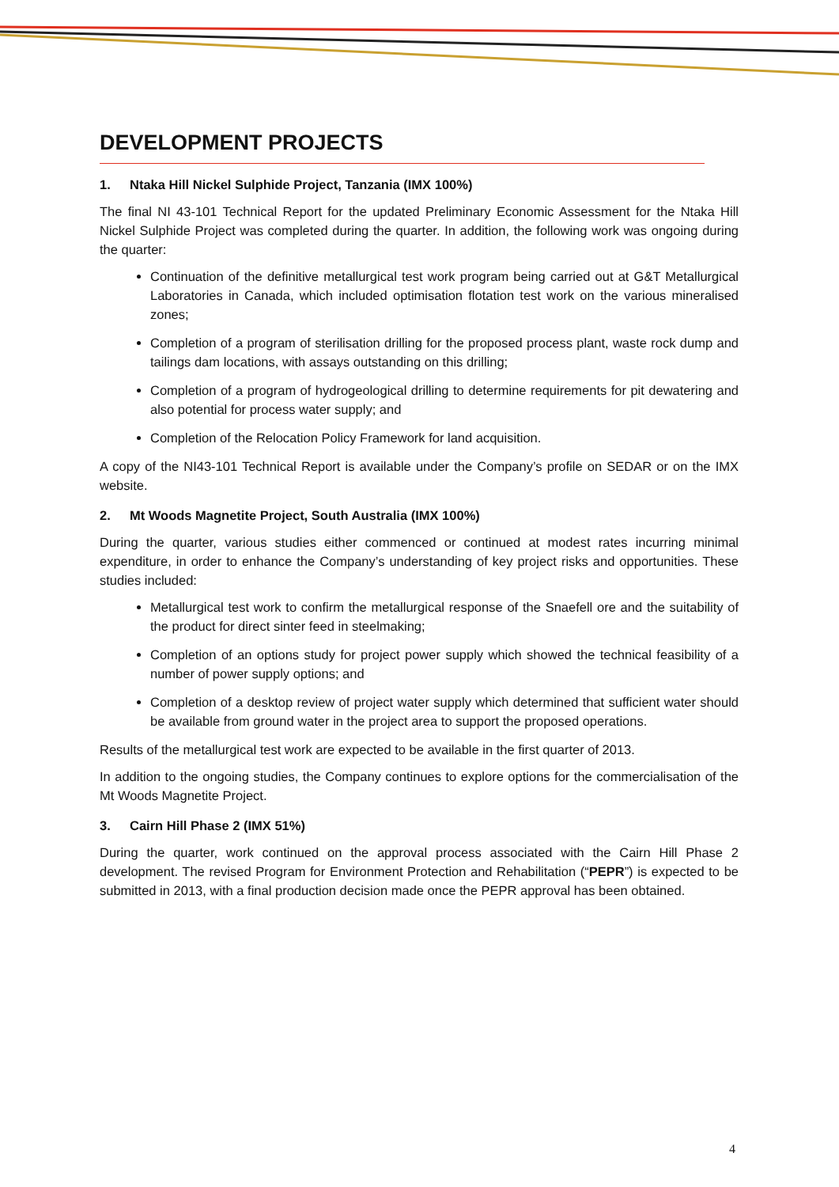DEVELOPMENT PROJECTS
1. Ntaka Hill Nickel Sulphide Project, Tanzania (IMX 100%)
The final NI 43-101 Technical Report for the updated Preliminary Economic Assessment for the Ntaka Hill Nickel Sulphide Project was completed during the quarter. In addition, the following work was ongoing during the quarter:
Continuation of the definitive metallurgical test work program being carried out at G&T Metallurgical Laboratories in Canada, which included optimisation flotation test work on the various mineralised zones;
Completion of a program of sterilisation drilling for the proposed process plant, waste rock dump and tailings dam locations, with assays outstanding on this drilling;
Completion of a program of hydrogeological drilling to determine requirements for pit dewatering and also potential for process water supply; and
Completion of the Relocation Policy Framework for land acquisition.
A copy of the NI43-101 Technical Report is available under the Company’s profile on SEDAR or on the IMX website.
2. Mt Woods Magnetite Project, South Australia (IMX 100%)
During the quarter, various studies either commenced or continued at modest rates incurring minimal expenditure, in order to enhance the Company’s understanding of key project risks and opportunities. These studies included:
Metallurgical test work to confirm the metallurgical response of the Snaefell ore and the suitability of the product for direct sinter feed in steelmaking;
Completion of an options study for project power supply which showed the technical feasibility of a number of power supply options; and
Completion of a desktop review of project water supply which determined that sufficient water should be available from ground water in the project area to support the proposed operations.
Results of the metallurgical test work are expected to be available in the first quarter of 2013.
In addition to the ongoing studies, the Company continues to explore options for the commercialisation of the Mt Woods Magnetite Project.
3. Cairn Hill Phase 2 (IMX 51%)
During the quarter, work continued on the approval process associated with the Cairn Hill Phase 2 development. The revised Program for Environment Protection and Rehabilitation (“PEPR”) is expected to be submitted in 2013, with a final production decision made once the PEPR approval has been obtained.
4